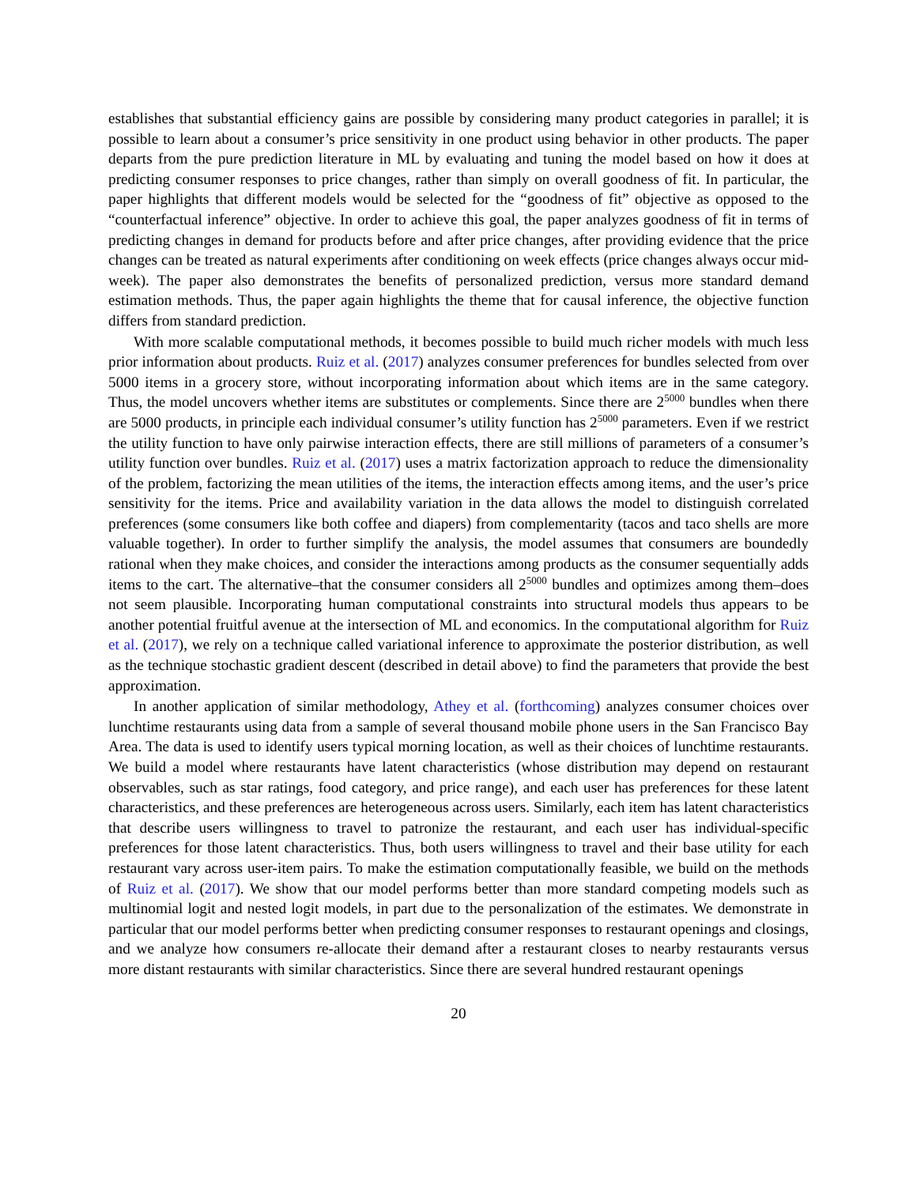establishes that substantial efficiency gains are possible by considering many product categories in parallel; it is possible to learn about a consumer’s price sensitivity in one product using behavior in other products. The paper departs from the pure prediction literature in ML by evaluating and tuning the model based on how it does at predicting consumer responses to price changes, rather than simply on overall goodness of fit. In particular, the paper highlights that different models would be selected for the “goodness of fit” objective as opposed to the “counterfactual inference” objective. In order to achieve this goal, the paper analyzes goodness of fit in terms of predicting changes in demand for products before and after price changes, after providing evidence that the price changes can be treated as natural experiments after conditioning on week effects (price changes always occur mid-week). The paper also demonstrates the benefits of personalized prediction, versus more standard demand estimation methods. Thus, the paper again highlights the theme that for causal inference, the objective function differs from standard prediction.
With more scalable computational methods, it becomes possible to build much richer models with much less prior information about products. Ruiz et al. (2017) analyzes consumer preferences for bundles selected from over 5000 items in a grocery store, without incorporating information about which items are in the same category. Thus, the model uncovers whether items are substitutes or complements. Since there are 2<sup>5000</sup> bundles when there are 5000 products, in principle each individual consumer’s utility function has 2<sup>5000</sup> parameters. Even if we restrict the utility function to have only pairwise interaction effects, there are still millions of parameters of a consumer’s utility function over bundles. Ruiz et al. (2017) uses a matrix factorization approach to reduce the dimensionality of the problem, factorizing the mean utilities of the items, the interaction effects among items, and the user’s price sensitivity for the items. Price and availability variation in the data allows the model to distinguish correlated preferences (some consumers like both coffee and diapers) from complementarity (tacos and taco shells are more valuable together). In order to further simplify the analysis, the model assumes that consumers are boundedly rational when they make choices, and consider the interactions among products as the consumer sequentially adds items to the cart. The alternative–that the consumer considers all 2<sup>5000</sup> bundles and optimizes among them–does not seem plausible. Incorporating human computational constraints into structural models thus appears to be another potential fruitful avenue at the intersection of ML and economics. In the computational algorithm for Ruiz et al. (2017), we rely on a technique called variational inference to approximate the posterior distribution, as well as the technique stochastic gradient descent (described in detail above) to find the parameters that provide the best approximation.
In another application of similar methodology, Athey et al. (forthcoming) analyzes consumer choices over lunchtime restaurants using data from a sample of several thousand mobile phone users in the San Francisco Bay Area. The data is used to identify users typical morning location, as well as their choices of lunchtime restaurants. We build a model where restaurants have latent characteristics (whose distribution may depend on restaurant observables, such as star ratings, food category, and price range), and each user has preferences for these latent characteristics, and these preferences are heterogeneous across users. Similarly, each item has latent characteristics that describe users willingness to travel to patronize the restaurant, and each user has individual-specific preferences for those latent characteristics. Thus, both users willingness to travel and their base utility for each restaurant vary across user-item pairs. To make the estimation computationally feasible, we build on the methods of Ruiz et al. (2017). We show that our model performs better than more standard competing models such as multinomial logit and nested logit models, in part due to the personalization of the estimates. We demonstrate in particular that our model performs better when predicting consumer responses to restaurant openings and closings, and we analyze how consumers re-allocate their demand after a restaurant closes to nearby restaurants versus more distant restaurants with similar characteristics. Since there are several hundred restaurant openings
20